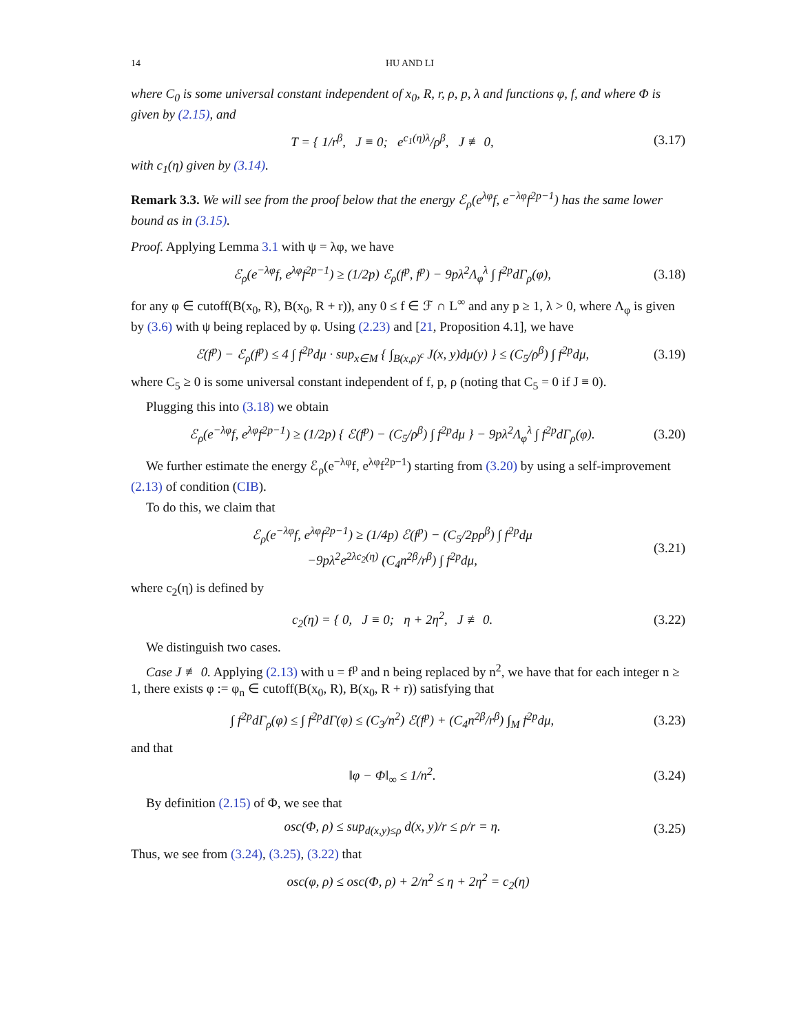14 HU AND LI
where C<sub>0</sub> is some universal constant independent of x<sub>0</sub>, R, r, ρ, p, λ and functions φ, f, and where Φ is given by (2.15), and
T = { 1/r<sup>β</sup>, J ≡ 0; e<sup>c<sub>1</sub>(η)λ</sup>/ρ<sup>β</sup>, J ≢ 0, (3.17)
with c<sub>1</sub>(η) given by (3.14).
Remark 3.3. We will see from the proof below that the energy ℰ<sub>ρ</sub>(e<sup>λφ</sup>f, e<sup>−λφ</sup>f<sup>2p−1</sup>) has the same lower bound as in (3.15).
Proof. Applying Lemma 3.1 with ψ = λφ, we have
ℰ<sub>ρ</sub>(e<sup>−λφ</sup>f, e<sup>λφ</sup>f<sup>2p−1</sup>) ≥ (1/2p) ℰ<sub>ρ</sub>(f<sup>p</sup>, f<sup>p</sup>) − 9pλ<sup>2</sup>Λ<sub>φ</sub><sup>λ</sup> ∫ f<sup>2p</sup>dΓ<sub>ρ</sub>(φ), (3.18)
for any φ ∈ cutoff(B(x<sub>0</sub>, R), B(x<sub>0</sub>, R + r)), any 0 ≤ f ∈ ℱ ∩ L<sup>∞</sup> and any p ≥ 1, λ > 0, where Λ<sub>φ</sub> is given by (3.6) with ψ being replaced by φ. Using (2.23) and [21, Proposition 4.1], we have
ℰ(f<sup>p</sup>) − ℰ<sub>ρ</sub>(f<sup>p</sup>) ≤ 4 ∫ f<sup>2p</sup>dμ · sup<sub>x∈M</sub> { ∫<sub>B(x,ρ)<sup>c</sup></sub> J(x, y)dμ(y) } ≤ (C<sub>5</sub>/ρ<sup>β</sup>) ∫ f<sup>2p</sup>dμ, (3.19)
where C<sub>5</sub> ≥ 0 is some universal constant independent of f, p, ρ (noting that C<sub>5</sub> = 0 if J ≡ 0).
Plugging this into (3.18) we obtain
ℰ<sub>ρ</sub>(e<sup>−λφ</sup>f, e<sup>λφ</sup>f<sup>2p−1</sup>) ≥ (1/2p) { ℰ(f<sup>p</sup>) − (C<sub>5</sub>/ρ<sup>β</sup>) ∫ f<sup>2p</sup>dμ } − 9pλ<sup>2</sup>Λ<sub>φ</sub><sup>λ</sup> ∫ f<sup>2p</sup>dΓ<sub>ρ</sub>(φ). (3.20)
We further estimate the energy ℰ<sub>ρ</sub>(e<sup>−λφ</sup>f, e<sup>λφ</sup>f<sup>2p−1</sup>) starting from (3.20) by using a self-improvement (2.13) of condition (CIB).
To do this, we claim that
ℰ<sub>ρ</sub>(e<sup>−λφ</sup>f, e<sup>λφ</sup>f<sup>2p−1</sup>) ≥ (1/4p) ℰ(f<sup>p</sup>) − (C<sub>5</sub>/2pρ<sup>β</sup>) ∫ f<sup>2p</sup>dμ
−9pλ<sup>2</sup>e<sup>2λc<sub>2</sub>(η)</sup> (C<sub>4</sub>n<sup>2β</sup>/r<sup>β</sup>) ∫ f<sup>2p</sup>dμ, (3.21)
where c<sub>2</sub>(η) is defined by
c<sub>2</sub>(η) = { 0, J ≡ 0; η + 2η<sup>2</sup>, J ≢ 0. (3.22)
We distinguish two cases.
Case J ≢ 0. Applying (2.13) with u = f<sup>p</sup> and n being replaced by n<sup>2</sup>, we have that for each integer n ≥ 1, there exists φ := φ<sub>n</sub> ∈ cutoff(B(x<sub>0</sub>, R), B(x<sub>0</sub>, R + r)) satisfying that
∫ f<sup>2p</sup>dΓ<sub>ρ</sub>(φ) ≤ ∫ f<sup>2p</sup>dΓ(φ) ≤ (C<sub>3</sub>/n<sup>2</sup>) ℰ(f<sup>p</sup>) + (C<sub>4</sub>n<sup>2β</sup>/r<sup>β</sup>) ∫<sub>M</sub> f<sup>2p</sup>dμ, (3.23)
and that
‖φ − Φ‖<sub>∞</sub> ≤ 1/n<sup>2</sup>. (3.24)
By definition (2.15) of Φ, we see that
osc(Φ, ρ) ≤ sup<sub>d(x,y)≤ρ</sub> d(x, y)/r ≤ ρ/r = η. (3.25)
Thus, we see from (3.24), (3.25), (3.22) that
osc(φ, ρ) ≤ osc(Φ, ρ) + 2/n<sup>2</sup> ≤ η + 2η<sup>2</sup> = c<sub>2</sub>(η)